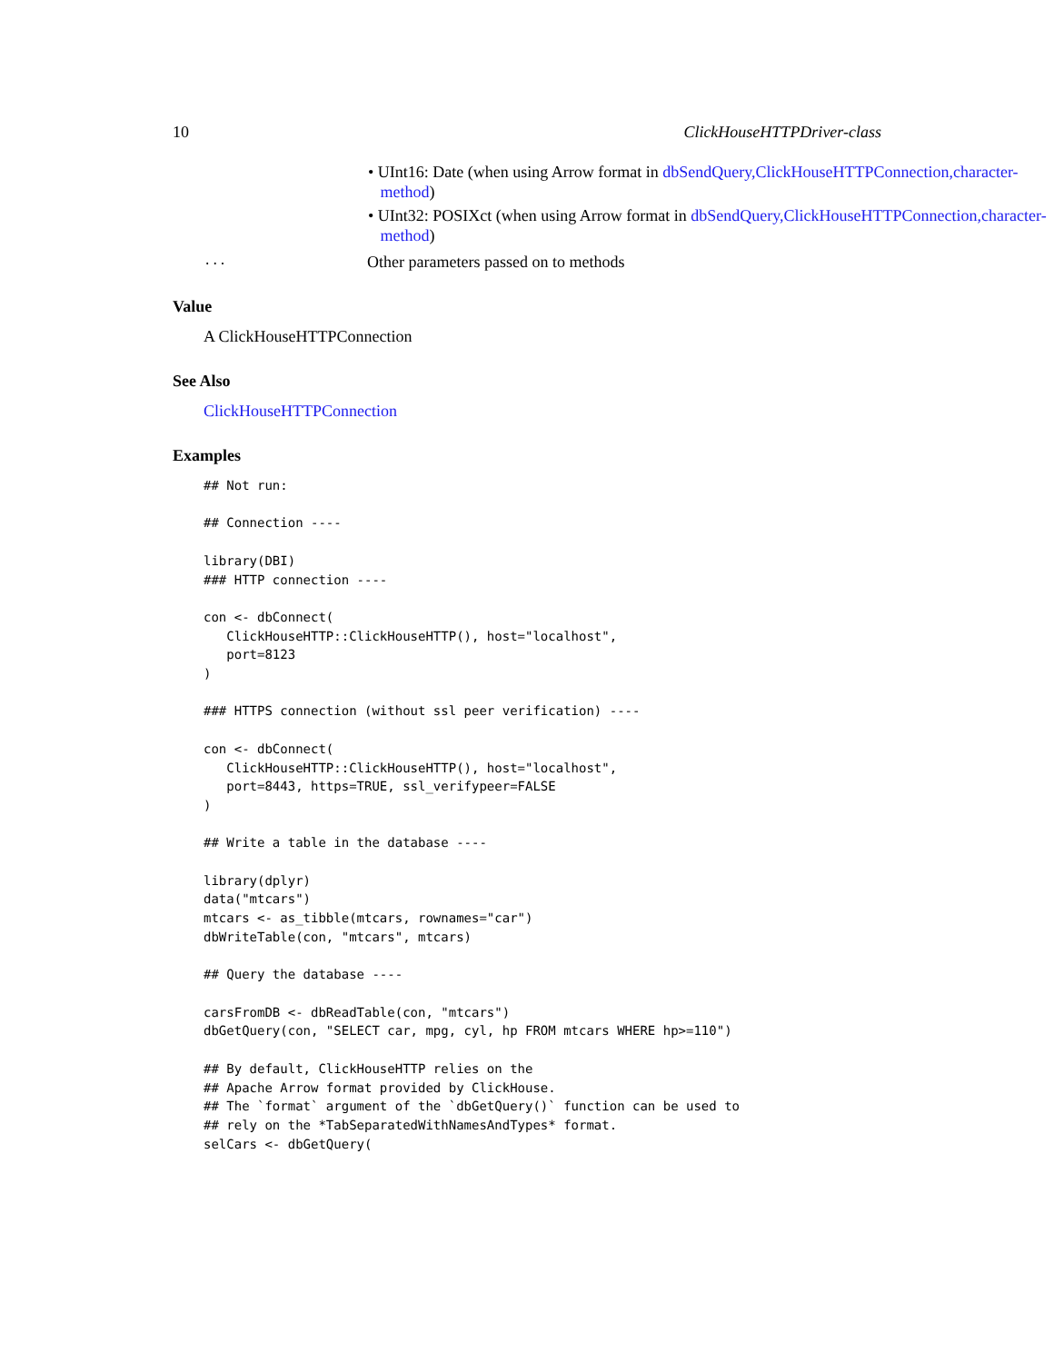10 ClickHouseHTTPDriver-class
• UInt16: Date (when using Arrow format in dbSendQuery,ClickHouseHTTPConnection,character-
method)
• UInt32: POSIXct (when using Arrow format in dbSendQuery,ClickHouseHTTPConnection,character-
method)
... Other parameters passed on to methods
Value
A ClickHouseHTTPConnection
See Also
ClickHouseHTTPConnection
Examples
## Not run:

## Connection ----

library(DBI)
### HTTP connection ----

con <- dbConnect(
   ClickHouseHTTP::ClickHouseHTTP(), host="localhost",
   port=8123
)

### HTTPS connection (without ssl peer verification) ----

con <- dbConnect(
   ClickHouseHTTP::ClickHouseHTTP(), host="localhost",
   port=8443, https=TRUE, ssl_verifypeer=FALSE
)

## Write a table in the database ----

library(dplyr)
data("mtcars")
mtcars <- as_tibble(mtcars, rownames="car")
dbWriteTable(con, "mtcars", mtcars)

## Query the database ----

carsFromDB <- dbReadTable(con, "mtcars")
dbGetQuery(con, "SELECT car, mpg, cyl, hp FROM mtcars WHERE hp>=110")

## By default, ClickHouseHTTP relies on the
## Apache Arrow format provided by ClickHouse.
## The `format` argument of the `dbGetQuery()` function can be used to
## rely on the *TabSeparatedWithNamesAndTypes* format.
selCars <- dbGetQuery(